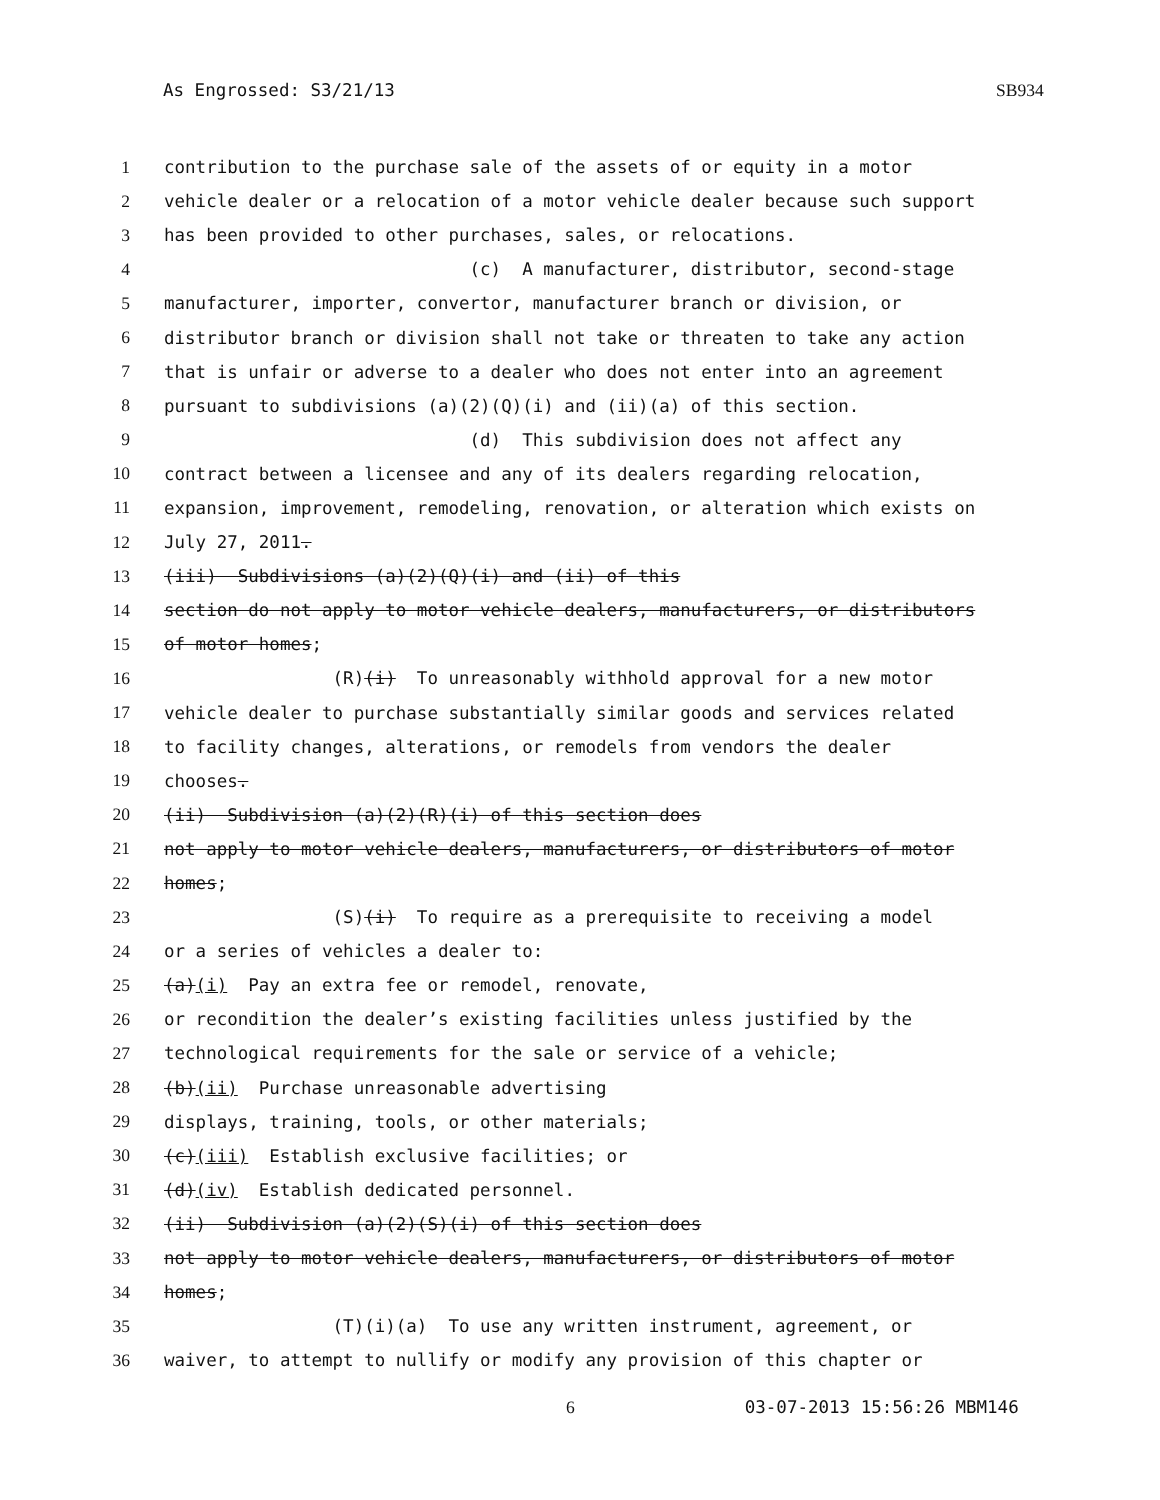As Engrossed: S3/21/13 SB934
1 contribution to the purchase sale of the assets of or equity in a motor
2 vehicle dealer or a relocation of a motor vehicle dealer because such support
3 has been provided to other purchases, sales, or relocations.
4 (c) A manufacturer, distributor, second-stage
5 manufacturer, importer, convertor, manufacturer branch or division, or
6 distributor branch or division shall not take or threaten to take any action
7 that is unfair or adverse to a dealer who does not enter into an agreement
8 pursuant to subdivisions (a)(2)(Q)(i) and (ii)(a) of this section.
9 (d) This subdivision does not affect any
10 contract between a licensee and any of its dealers regarding relocation,
11 expansion, improvement, remodeling, renovation, or alteration which exists on
12 July 27, 2011.
13 (iii) Subdivisions (a)(2)(Q)(i) and (ii) of this
14 section do not apply to motor vehicle dealers, manufacturers, or distributors
15 of motor homes;
16 (R) (i) To unreasonably withhold approval for a new motor
17 vehicle dealer to purchase substantially similar goods and services related
18 to facility changes, alterations, or remodels from vendors the dealer
19 chooses.
20 (ii) Subdivision (a)(2)(R)(i) of this section does
21 not apply to motor vehicle dealers, manufacturers, or distributors of motor
22 homes;
23 (S) (i) To require as a prerequisite to receiving a model
24 or a series of vehicles a dealer to:
25 (a) (i) Pay an extra fee or remodel, renovate,
26 or recondition the dealer’s existing facilities unless justified by the
27 technological requirements for the sale or service of a vehicle;
28 (b) (ii) Purchase unreasonable advertising
29 displays, training, tools, or other materials;
30 (c) (iii) Establish exclusive facilities; or
31 (d) (iv) Establish dedicated personnel.
32 (ii) Subdivision (a)(2)(S)(i) of this section does
33 not apply to motor vehicle dealers, manufacturers, or distributors of motor
34 homes;
35 (T)(i)(a) To use any written instrument, agreement, or
36 waiver, to attempt to nullify or modify any provision of this chapter or
6 03-07-2013 15:56:26 MBM146